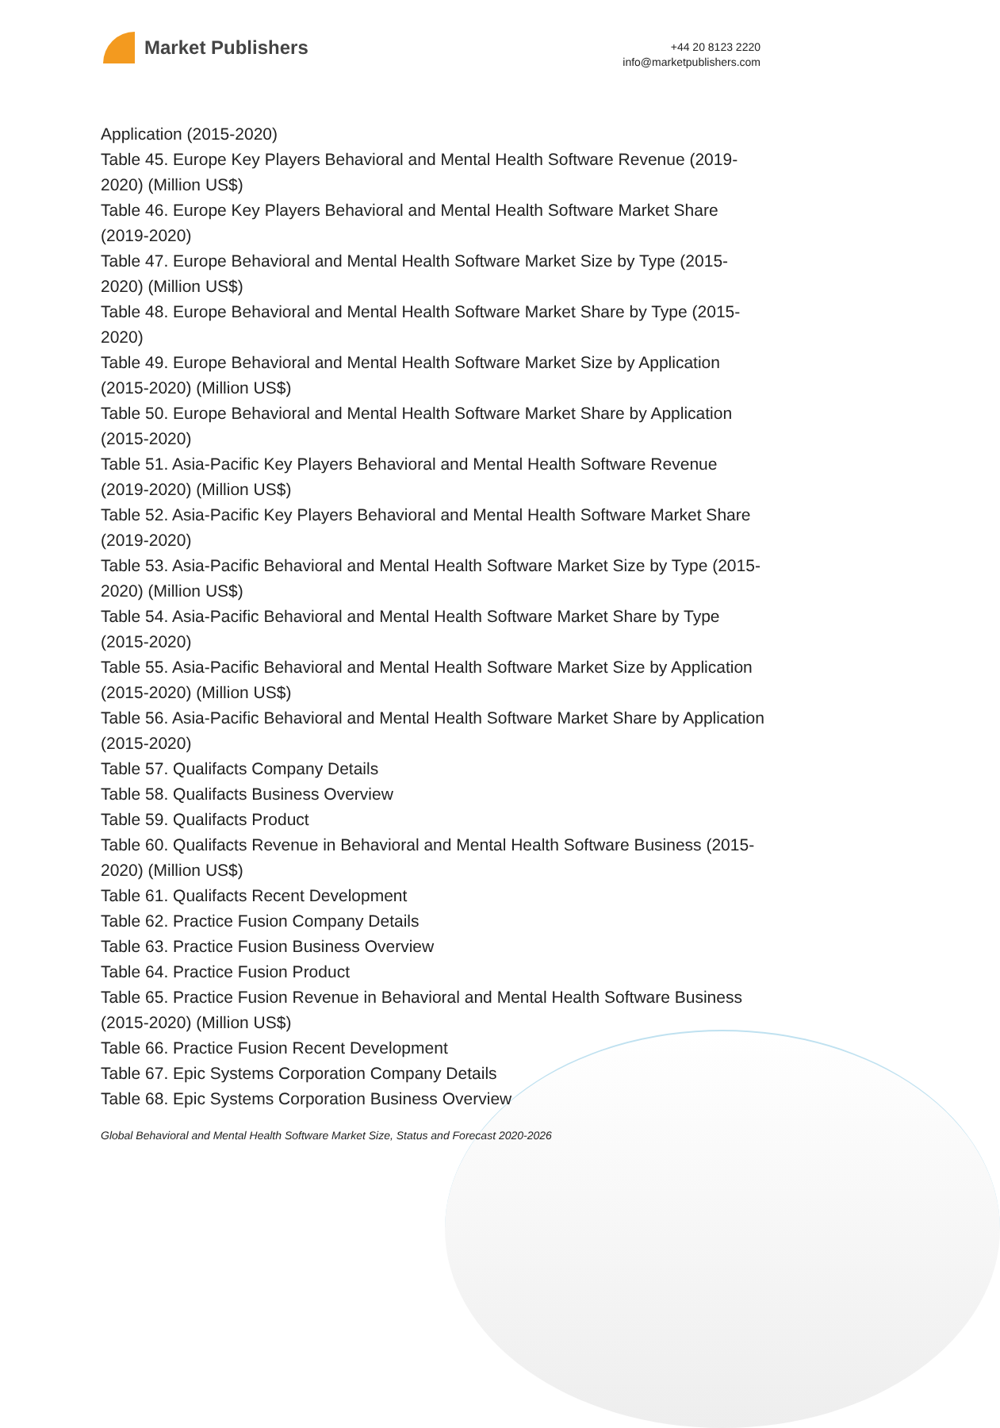Market Publishers
+44 20 8123 2220
info@marketpublishers.com
Application (2015-2020)
Table 45. Europe Key Players Behavioral and Mental Health Software Revenue (2019-2020) (Million US$)
Table 46. Europe Key Players Behavioral and Mental Health Software Market Share (2019-2020)
Table 47. Europe Behavioral and Mental Health Software Market Size by Type (2015-2020) (Million US$)
Table 48. Europe Behavioral and Mental Health Software Market Share by Type (2015-2020)
Table 49. Europe Behavioral and Mental Health Software Market Size by Application (2015-2020) (Million US$)
Table 50. Europe Behavioral and Mental Health Software Market Share by Application (2015-2020)
Table 51. Asia-Pacific Key Players Behavioral and Mental Health Software Revenue (2019-2020) (Million US$)
Table 52. Asia-Pacific Key Players Behavioral and Mental Health Software Market Share (2019-2020)
Table 53. Asia-Pacific Behavioral and Mental Health Software Market Size by Type (2015-2020) (Million US$)
Table 54. Asia-Pacific Behavioral and Mental Health Software Market Share by Type (2015-2020)
Table 55. Asia-Pacific Behavioral and Mental Health Software Market Size by Application (2015-2020) (Million US$)
Table 56. Asia-Pacific Behavioral and Mental Health Software Market Share by Application (2015-2020)
Table 57. Qualifacts Company Details
Table 58. Qualifacts Business Overview
Table 59. Qualifacts Product
Table 60. Qualifacts Revenue in Behavioral and Mental Health Software Business (2015-2020) (Million US$)
Table 61. Qualifacts Recent Development
Table 62. Practice Fusion Company Details
Table 63. Practice Fusion Business Overview
Table 64. Practice Fusion Product
Table 65. Practice Fusion Revenue in Behavioral and Mental Health Software Business (2015-2020) (Million US$)
Table 66. Practice Fusion Recent Development
Table 67. Epic Systems Corporation Company Details
Table 68. Epic Systems Corporation Business Overview
Global Behavioral and Mental Health Software Market Size, Status and Forecast 2020-2026